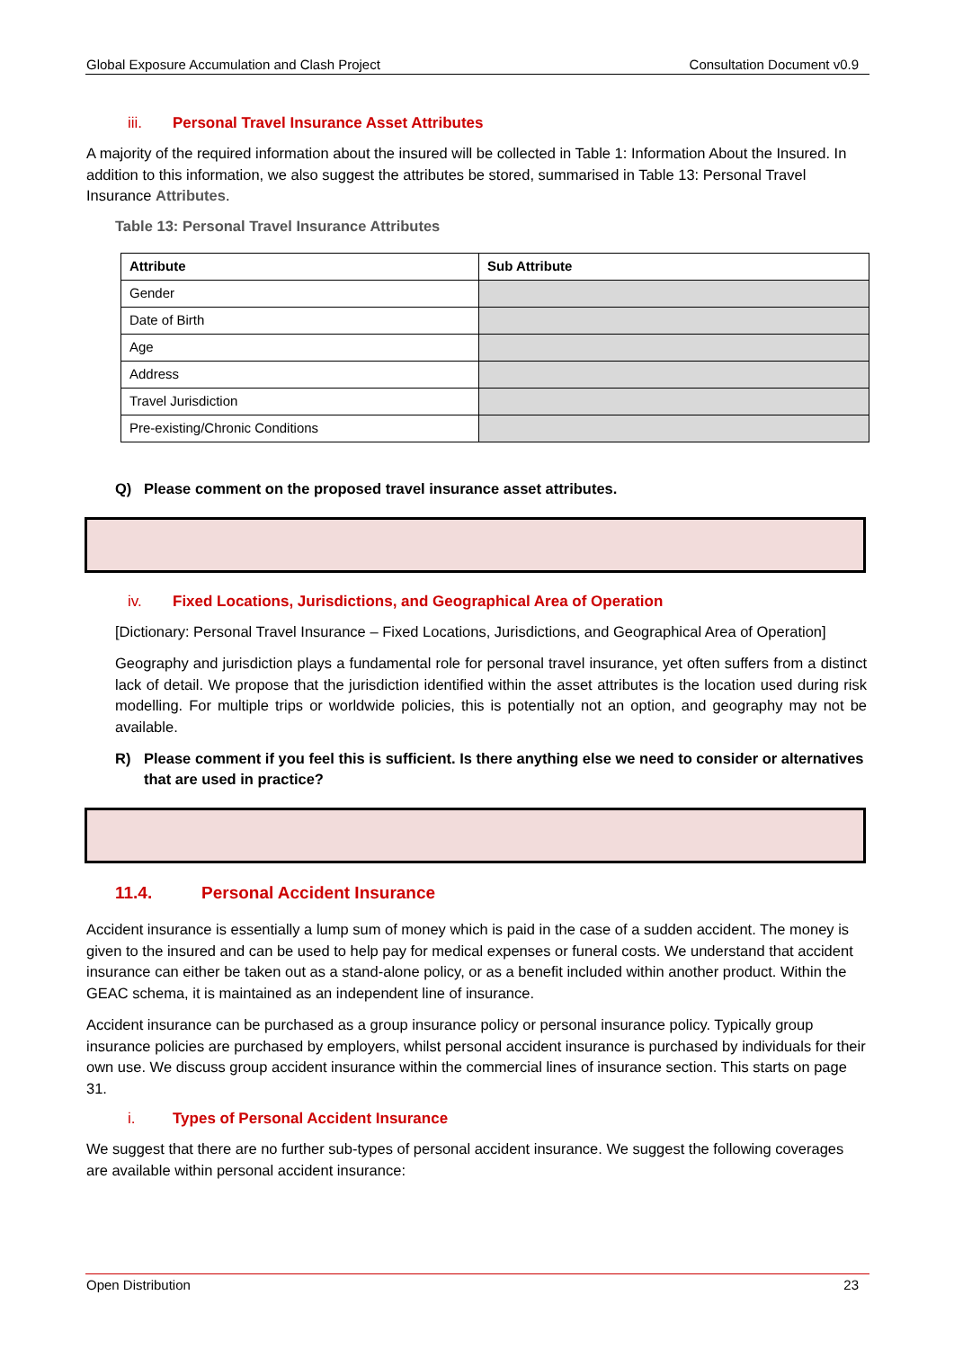Global Exposure Accumulation and Clash Project Consultation Document v0.9
iii. Personal Travel Insurance Asset Attributes
A majority of the required information about the insured will be collected in Table 1: Information About the Insured. In addition to this information, we also suggest the attributes be stored, summarised in Table 13: Personal Travel Insurance Attributes.
Table 13: Personal Travel Insurance Attributes
| Attribute | Sub Attribute |
| --- | --- |
| Gender | |
| Date of Birth | |
| Age | |
| Address | |
| Travel Jurisdiction | |
| Pre-existing/Chronic Conditions | |
Q) Please comment on the proposed travel insurance asset attributes.
iv. Fixed Locations, Jurisdictions, and Geographical Area of Operation
[Dictionary: Personal Travel Insurance – Fixed Locations, Jurisdictions, and Geographical Area of Operation]
Geography and jurisdiction plays a fundamental role for personal travel insurance, yet often suffers from a distinct lack of detail. We propose that the jurisdiction identified within the asset attributes is the location used during risk modelling. For multiple trips or worldwide policies, this is potentially not an option, and geography may not be available.
R) Please comment if you feel this is sufficient. Is there anything else we need to consider or alternatives that are used in practice?
11.4. Personal Accident Insurance
Accident insurance is essentially a lump sum of money which is paid in the case of a sudden accident. The money is given to the insured and can be used to help pay for medical expenses or funeral costs. We understand that accident insurance can either be taken out as a stand-alone policy, or as a benefit included within another product. Within the GEAC schema, it is maintained as an independent line of insurance.
Accident insurance can be purchased as a group insurance policy or personal insurance policy. Typically group insurance policies are purchased by employers, whilst personal accident insurance is purchased by individuals for their own use. We discuss group accident insurance within the commercial lines of insurance section. This starts on page 31.
i. Types of Personal Accident Insurance
We suggest that there are no further sub-types of personal accident insurance. We suggest the following coverages are available within personal accident insurance:
Open Distribution 23